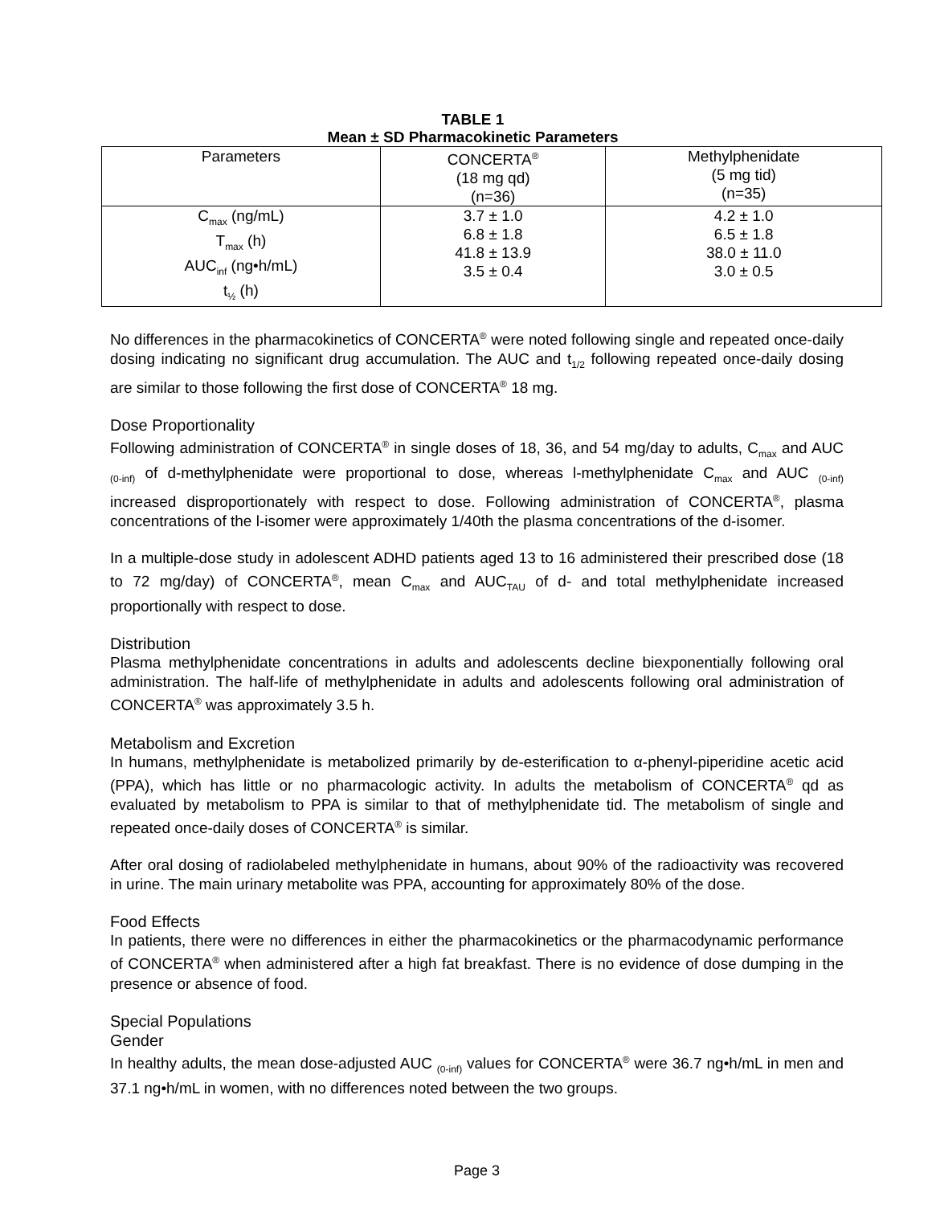TABLE 1
Mean ± SD Pharmacokinetic Parameters
| Parameters | CONCERTA<sup>®</sup> (18 mg qd) (n=36) | Methylphenidate (5 mg tid) (n=35) |
| --- | --- | --- |
| C<sub>max</sub> (ng/mL) T<sub>max</sub> (h) AUC<sub>inf</sub> (ng•h/mL) t<sub>½</sub> (h) | 3.7 ± 1.0 6.8 ± 1.8 41.8 ± 13.9 3.5 ± 0.4 | 4.2 ± 1.0 6.5 ± 1.8 38.0 ± 11.0 3.0 ± 0.5 |
No differences in the pharmacokinetics of CONCERTA<sup>®</sup> were noted following single and repeated once-daily dosing indicating no significant drug accumulation. The AUC and t<sub>1/2</sub> following repeated once-daily dosing are similar to those following the first dose of CONCERTA<sup>®</sup> 18 mg.
Dose Proportionality
Following administration of CONCERTA<sup>®</sup> in single doses of 18, 36, and 54 mg/day to adults, C<sub>max</sub> and AUC <sub>(0-inf)</sub> of d-methylphenidate were proportional to dose, whereas l-methylphenidate C<sub>max</sub> and AUC <sub>(0-inf)</sub> increased disproportionately with respect to dose. Following administration of CONCERTA<sup>®</sup>, plasma concentrations of the l-isomer were approximately 1/40th the plasma concentrations of the d-isomer.
In a multiple-dose study in adolescent ADHD patients aged 13 to 16 administered their prescribed dose (18 to 72 mg/day) of CONCERTA<sup>®</sup>, mean C<sub>max</sub> and AUC<sub>TAU</sub> of d- and total methylphenidate increased proportionally with respect to dose.
Distribution
Plasma methylphenidate concentrations in adults and adolescents decline biexponentially following oral administration. The half-life of methylphenidate in adults and adolescents following oral administration of CONCERTA<sup>®</sup> was approximately 3.5 h.
Metabolism and Excretion
In humans, methylphenidate is metabolized primarily by de-esterification to α-phenyl-piperidine acetic acid (PPA), which has little or no pharmacologic activity. In adults the metabolism of CONCERTA<sup>®</sup> qd as evaluated by metabolism to PPA is similar to that of methylphenidate tid. The metabolism of single and repeated once-daily doses of CONCERTA<sup>®</sup> is similar.
After oral dosing of radiolabeled methylphenidate in humans, about 90% of the radioactivity was recovered in urine. The main urinary metabolite was PPA, accounting for approximately 80% of the dose.
Food Effects
In patients, there were no differences in either the pharmacokinetics or the pharmacodynamic performance of CONCERTA<sup>®</sup> when administered after a high fat breakfast. There is no evidence of dose dumping in the presence or absence of food.
Special Populations
Gender
In healthy adults, the mean dose-adjusted AUC <sub>(0-inf)</sub> values for CONCERTA<sup>®</sup> were 36.7 ng•h/mL in men and 37.1 ng•h/mL in women, with no differences noted between the two groups.
Page 3